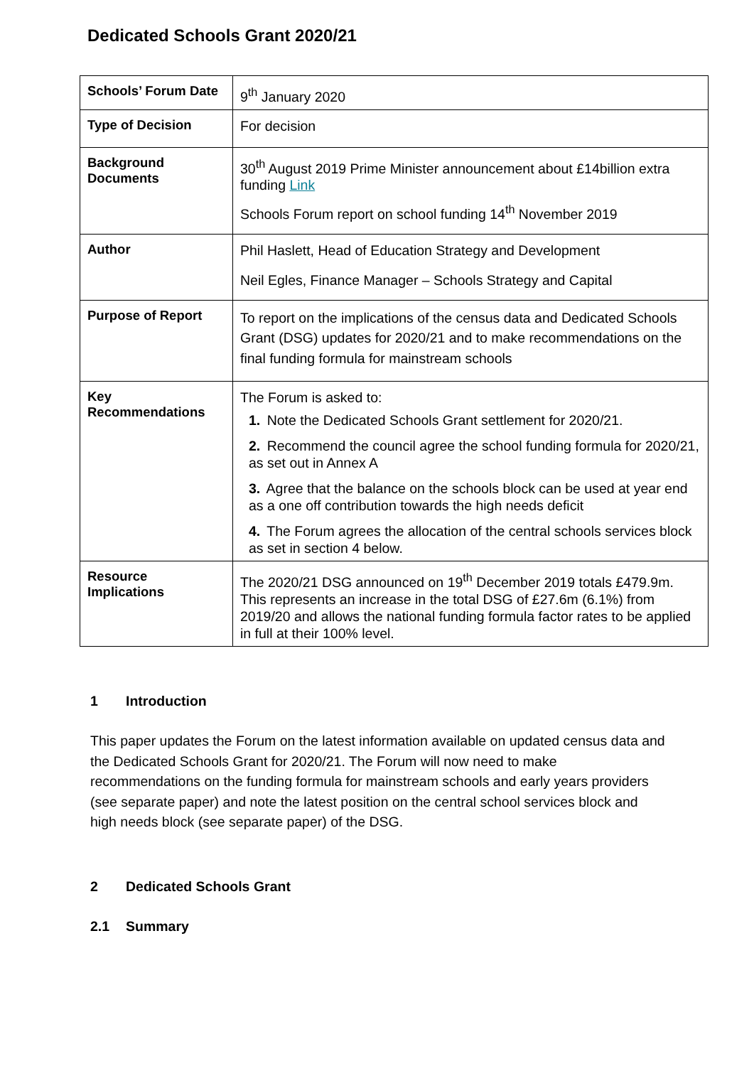Dedicated Schools Grant 2020/21
| Schools’ Forum Date | 9<sup>th</sup> January 2020 |
| Type of Decision | For decision |
| Background Documents | 30<sup>th</sup> August 2019 Prime Minister announcement about £14billion extra funding Link Schools Forum report on school funding 14<sup>th</sup> November 2019 |
| Author | Phil Haslett, Head of Education Strategy and Development Neil Egles, Finance Manager – Schools Strategy and Capital |
| Purpose of Report | To report on the implications of the census data and Dedicated Schools Grant (DSG) updates for 2020/21 and to make recommendations on the final funding formula for mainstream schools |
| Key Recommendations | The Forum is asked to: 1. Note the Dedicated Schools Grant settlement for 2020/21. 2. Recommend the council agree the school funding formula for 2020/21, as set out in Annex A 3. Agree that the balance on the schools block can be used at year end as a one off contribution towards the high needs deficit 4. The Forum agrees the allocation of the central schools services block as set in section 4 below. |
| Resource Implications | The 2020/21 DSG announced on 19<sup>th</sup> December 2019 totals £479.9m. This represents an increase in the total DSG of £27.6m (6.1%) from 2019/20 and allows the national funding formula factor rates to be applied in full at their 100% level. |
1 Introduction
This paper updates the Forum on the latest information available on updated census data and the Dedicated Schools Grant for 2020/21. The Forum will now need to make recommendations on the funding formula for mainstream schools and early years providers (see separate paper) and note the latest position on the central school services block and high needs block (see separate paper) of the DSG.
2 Dedicated Schools Grant
2.1 Summary